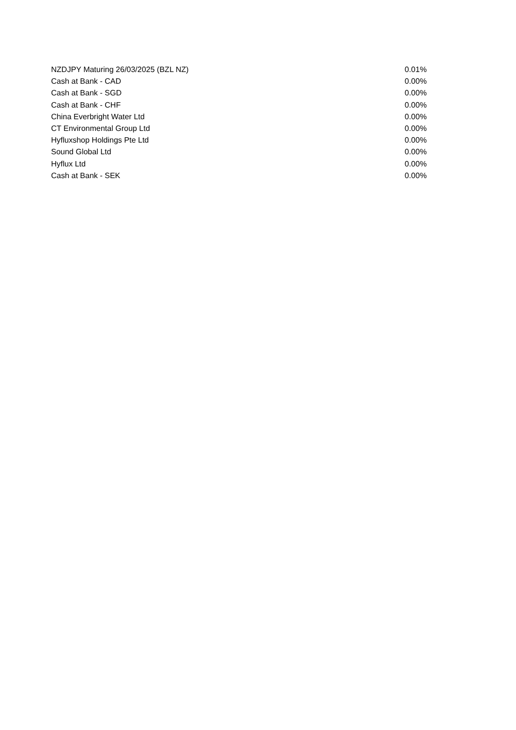| NZDJPY Maturing 26/03/2025 (BZL NZ) | 0.01% |
| Cash at Bank - CAD | 0.00% |
| Cash at Bank - SGD | 0.00% |
| Cash at Bank - CHF | 0.00% |
| China Everbright Water Ltd | 0.00% |
| CT Environmental Group Ltd | 0.00% |
| Hyfluxshop Holdings Pte Ltd | 0.00% |
| Sound Global Ltd | 0.00% |
| Hyflux Ltd | 0.00% |
| Cash at Bank - SEK | 0.00% |